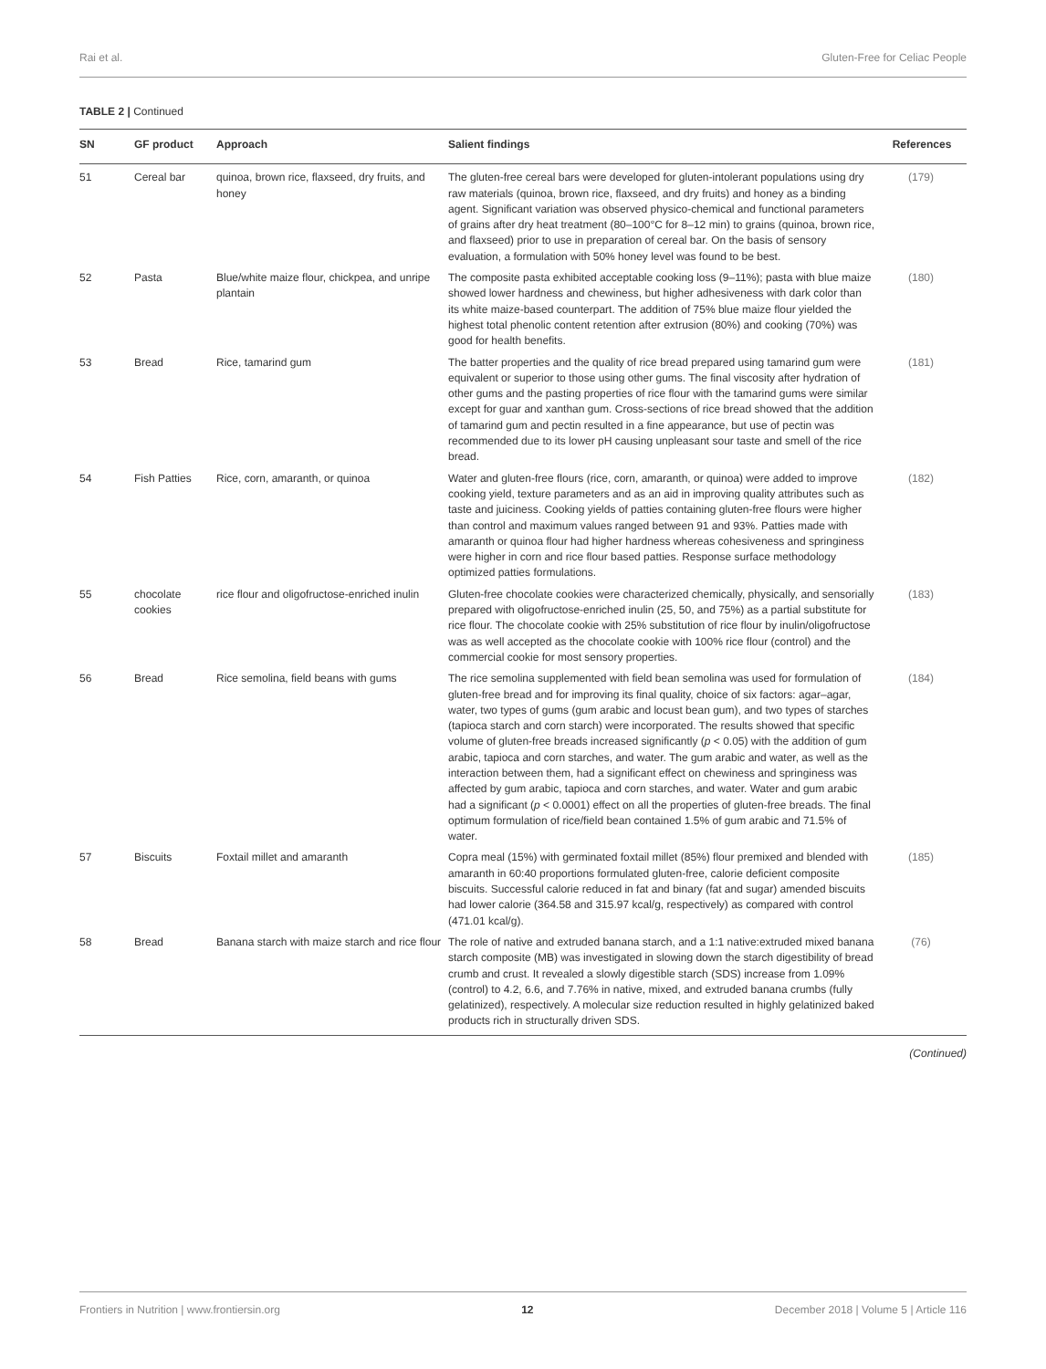Rai et al. Gluten-Free for Celiac People
TABLE 2 | Continued
| SN | GF product | Approach | Salient findings | References |
| --- | --- | --- | --- | --- |
| 51 | Cereal bar | quinoa, brown rice, flaxseed, dry fruits, and honey | The gluten-free cereal bars were developed for gluten-intolerant populations using dry raw materials (quinoa, brown rice, flaxseed, and dry fruits) and honey as a binding agent. Significant variation was observed physico-chemical and functional parameters of grains after dry heat treatment (80–100°C for 8–12 min) to grains (quinoa, brown rice, and flaxseed) prior to use in preparation of cereal bar. On the basis of sensory evaluation, a formulation with 50% honey level was found to be best. | (179) |
| 52 | Pasta | Blue/white maize flour, chickpea, and unripe plantain | The composite pasta exhibited acceptable cooking loss (9–11%); pasta with blue maize showed lower hardness and chewiness, but higher adhesiveness with dark color than its white maize-based counterpart. The addition of 75% blue maize flour yielded the highest total phenolic content retention after extrusion (80%) and cooking (70%) was good for health benefits. | (180) |
| 53 | Bread | Rice, tamarind gum | The batter properties and the quality of rice bread prepared using tamarind gum were equivalent or superior to those using other gums. The final viscosity after hydration of other gums and the pasting properties of rice flour with the tamarind gums were similar except for guar and xanthan gum. Cross-sections of rice bread showed that the addition of tamarind gum and pectin resulted in a fine appearance, but use of pectin was recommended due to its lower pH causing unpleasant sour taste and smell of the rice bread. | (181) |
| 54 | Fish Patties | Rice, corn, amaranth, or quinoa | Water and gluten-free flours (rice, corn, amaranth, or quinoa) were added to improve cooking yield, texture parameters and as an aid in improving quality attributes such as taste and juiciness. Cooking yields of patties containing gluten-free flours were higher than control and maximum values ranged between 91 and 93%. Patties made with amaranth or quinoa flour had higher hardness whereas cohesiveness and springiness were higher in corn and rice flour based patties. Response surface methodology optimized patties formulations. | (182) |
| 55 | chocolate cookies | rice flour and oligofructose-enriched inulin | Gluten-free chocolate cookies were characterized chemically, physically, and sensorially prepared with oligofructose-enriched inulin (25, 50, and 75%) as a partial substitute for rice flour. The chocolate cookie with 25% substitution of rice flour by inulin/oligofructose was as well accepted as the chocolate cookie with 100% rice flour (control) and the commercial cookie for most sensory properties. | (183) |
| 56 | Bread | Rice semolina, field beans with gums | The rice semolina supplemented with field bean semolina was used for formulation of gluten-free bread and for improving its final quality, choice of six factors: agar–agar, water, two types of gums (gum arabic and locust bean gum), and two types of starches (tapioca starch and corn starch) were incorporated. The results showed that specific volume of gluten-free breads increased significantly ( p < 0.05) with the addition of gum arabic, tapioca and corn starches, and water. The gum arabic and water, as well as the interaction between them, had a significant effect on chewiness and springiness was affected by gum arabic, tapioca and corn starches, and water. Water and gum arabic had a significant ( p < 0.0001) effect on all the properties of gluten-free breads. The final optimum formulation of rice/field bean contained 1.5% of gum arabic and 71.5% of water. | (184) |
| 57 | Biscuits | Foxtail millet and amaranth | Copra meal (15%) with germinated foxtail millet (85%) flour premixed and blended with amaranth in 60:40 proportions formulated gluten-free, calorie deficient composite biscuits. Successful calorie reduced in fat and binary (fat and sugar) amended biscuits had lower calorie (364.58 and 315.97 kcal/g, respectively) as compared with control (471.01 kcal/g). | (185) |
| 58 | Bread | Banana starch with maize starch and rice flour | The role of native and extruded banana starch, and a 1:1 native:extruded mixed banana starch composite (MB) was investigated in slowing down the starch digestibility of bread crumb and crust. It revealed a slowly digestible starch (SDS) increase from 1.09% (control) to 4.2, 6.6, and 7.76% in native, mixed, and extruded banana crumbs (fully gelatinized), respectively. A molecular size reduction resulted in highly gelatinized baked products rich in structurally driven SDS. | (76) |
(Continued)
Frontiers in Nutrition | www.frontiersin.org 12 December 2018 | Volume 5 | Article 116